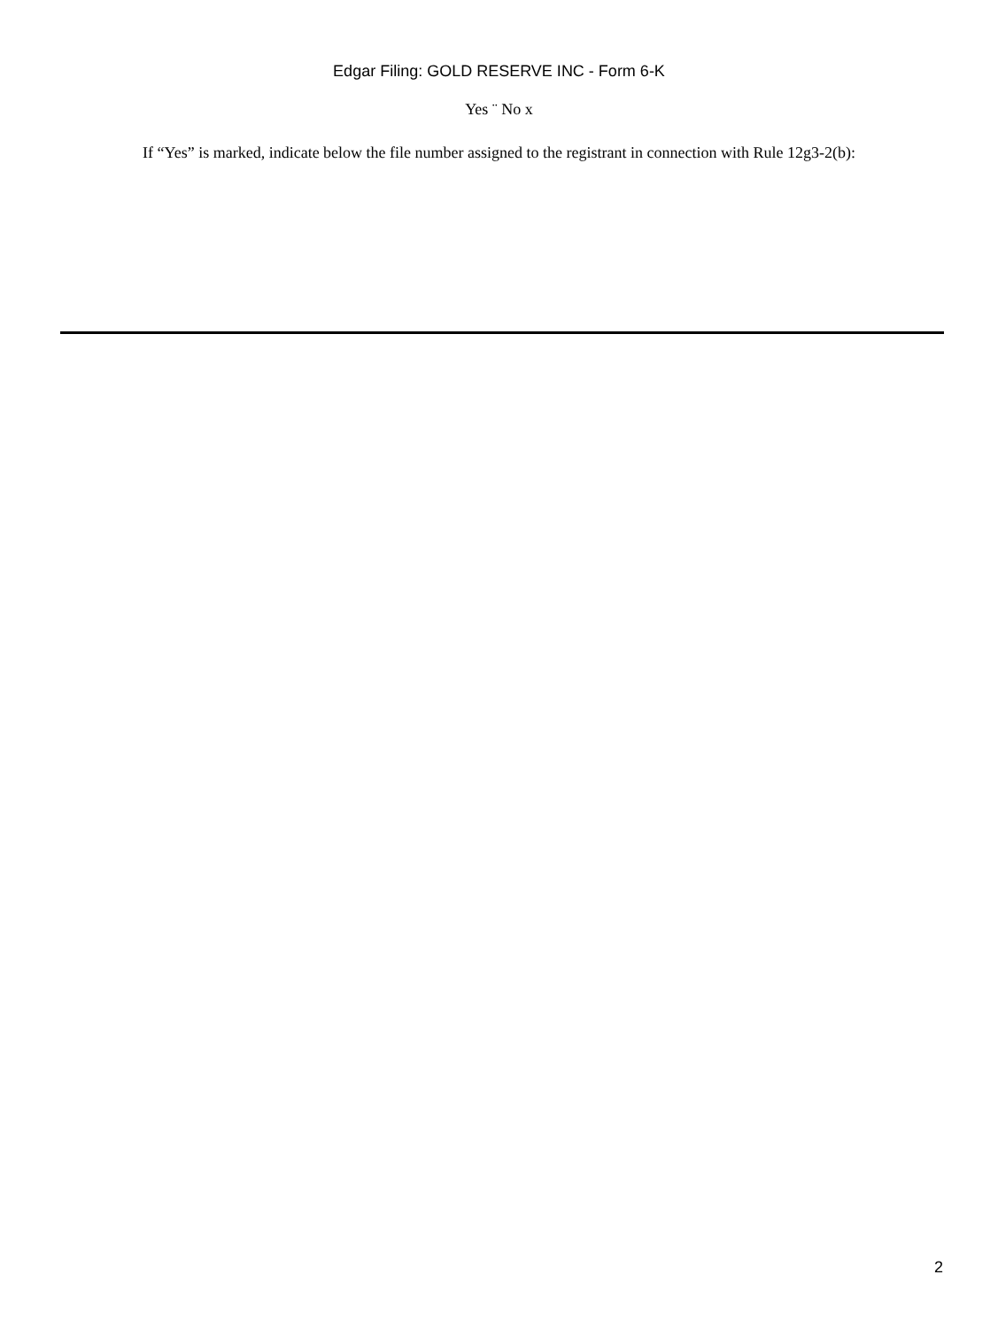Edgar Filing: GOLD RESERVE INC - Form 6-K
Yes ¨ No x
If “Yes” is marked, indicate below the file number assigned to the registrant in connection with Rule 12g3-2(b):
2